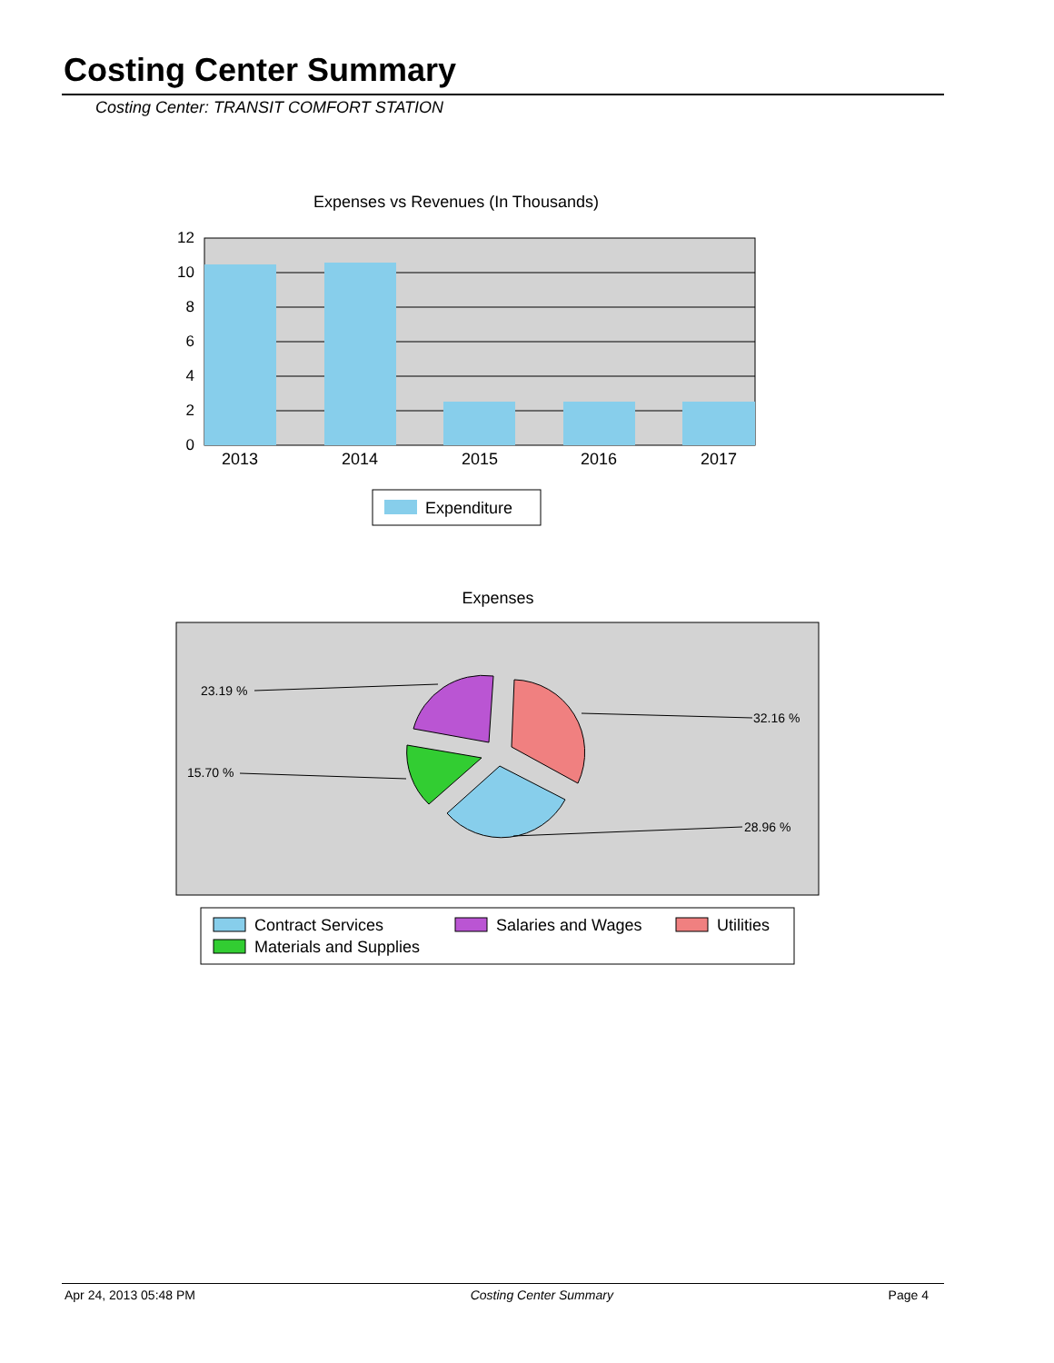Costing Center Summary
Costing Center: TRANSIT COMFORT STATION
Expenses vs Revenues (In Thousands)
12
10
8
6
4
2
0
2013
2014
2015
2016
2017
Expenditure
Expenses
23.19 %
32.16 %
15.70 %
28.96 %
Contract Services
Salaries and Wages
Utilities
Materials and Supplies
Apr 24, 2013 05:48 PM Costing Center Summary Page 4